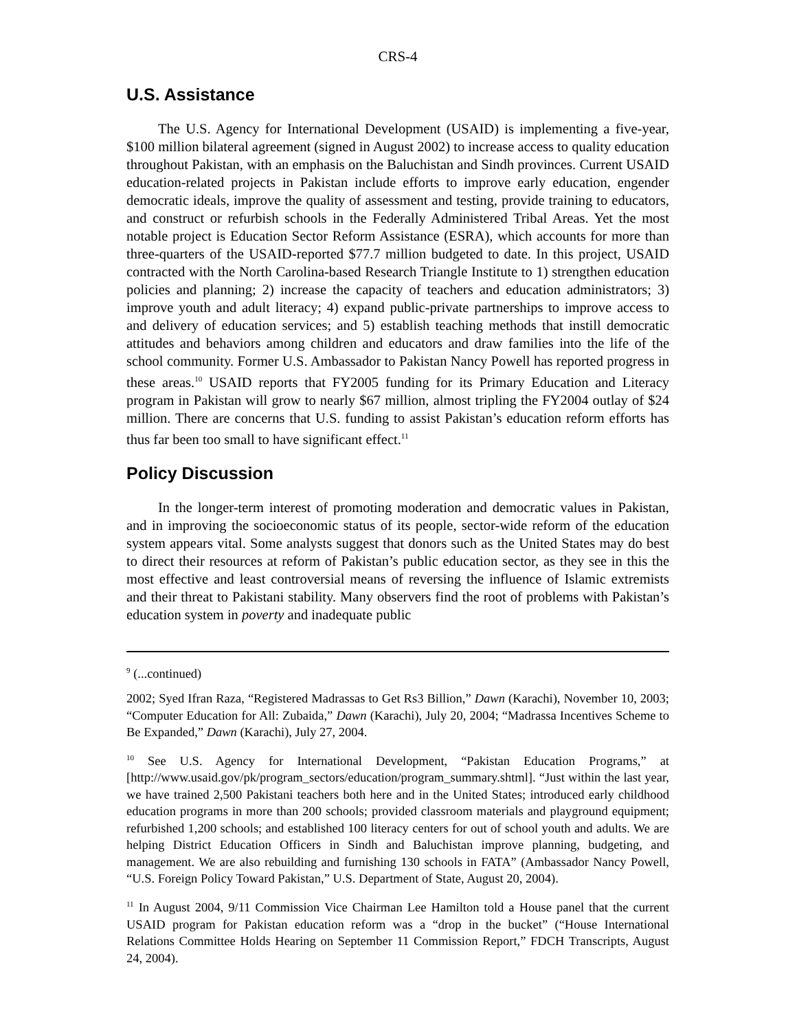CRS-4
U.S. Assistance
The U.S. Agency for International Development (USAID) is implementing a five-year, $100 million bilateral agreement (signed in August 2002) to increase access to quality education throughout Pakistan, with an emphasis on the Baluchistan and Sindh provinces. Current USAID education-related projects in Pakistan include efforts to improve early education, engender democratic ideals, improve the quality of assessment and testing, provide training to educators, and construct or refurbish schools in the Federally Administered Tribal Areas. Yet the most notable project is Education Sector Reform Assistance (ESRA), which accounts for more than three-quarters of the USAID-reported $77.7 million budgeted to date. In this project, USAID contracted with the North Carolina-based Research Triangle Institute to 1) strengthen education policies and planning; 2) increase the capacity of teachers and education administrators; 3) improve youth and adult literacy; 4) expand public-private partnerships to improve access to and delivery of education services; and 5) establish teaching methods that instill democratic attitudes and behaviors among children and educators and draw families into the life of the school community. Former U.S. Ambassador to Pakistan Nancy Powell has reported progress in these areas.<sup>10</sup> USAID reports that FY2005 funding for its Primary Education and Literacy program in Pakistan will grow to nearly $67 million, almost tripling the FY2004 outlay of $24 million. There are concerns that U.S. funding to assist Pakistan’s education reform efforts has thus far been too small to have significant effect.<sup>11</sup>
Policy Discussion
In the longer-term interest of promoting moderation and democratic values in Pakistan, and in improving the socioeconomic status of its people, sector-wide reform of the education system appears vital. Some analysts suggest that donors such as the United States may do best to direct their resources at reform of Pakistan’s public education sector, as they see in this the most effective and least controversial means of reversing the influence of Islamic extremists and their threat to Pakistani stability. Many observers find the root of problems with Pakistan’s education system in poverty and inadequate public
<sup>9</sup> (...continued)
2002; Syed Ifran Raza, “Registered Madrassas to Get Rs3 Billion,” Dawn (Karachi), November 10, 2003; “Computer Education for All: Zubaida,” Dawn (Karachi), July 20, 2004; “Madrassa Incentives Scheme to Be Expanded,” Dawn (Karachi), July 27, 2004.
<sup>10</sup> See U.S. Agency for International Development, “Pakistan Education Programs,” at [http://www.usaid.gov/pk/program_sectors/education/program_summary.shtml]. “Just within the last year, we have trained 2,500 Pakistani teachers both here and in the United States; introduced early childhood education programs in more than 200 schools; provided classroom materials and playground equipment; refurbished 1,200 schools; and established 100 literacy centers for out of school youth and adults. We are helping District Education Officers in Sindh and Baluchistan improve planning, budgeting, and management. We are also rebuilding and furnishing 130 schools in FATA” (Ambassador Nancy Powell, “U.S. Foreign Policy Toward Pakistan,” U.S. Department of State, August 20, 2004).
<sup>11</sup> In August 2004, 9/11 Commission Vice Chairman Lee Hamilton told a House panel that the current USAID program for Pakistan education reform was a “drop in the bucket” (“House International Relations Committee Holds Hearing on September 11 Commission Report,” FDCH Transcripts, August 24, 2004).